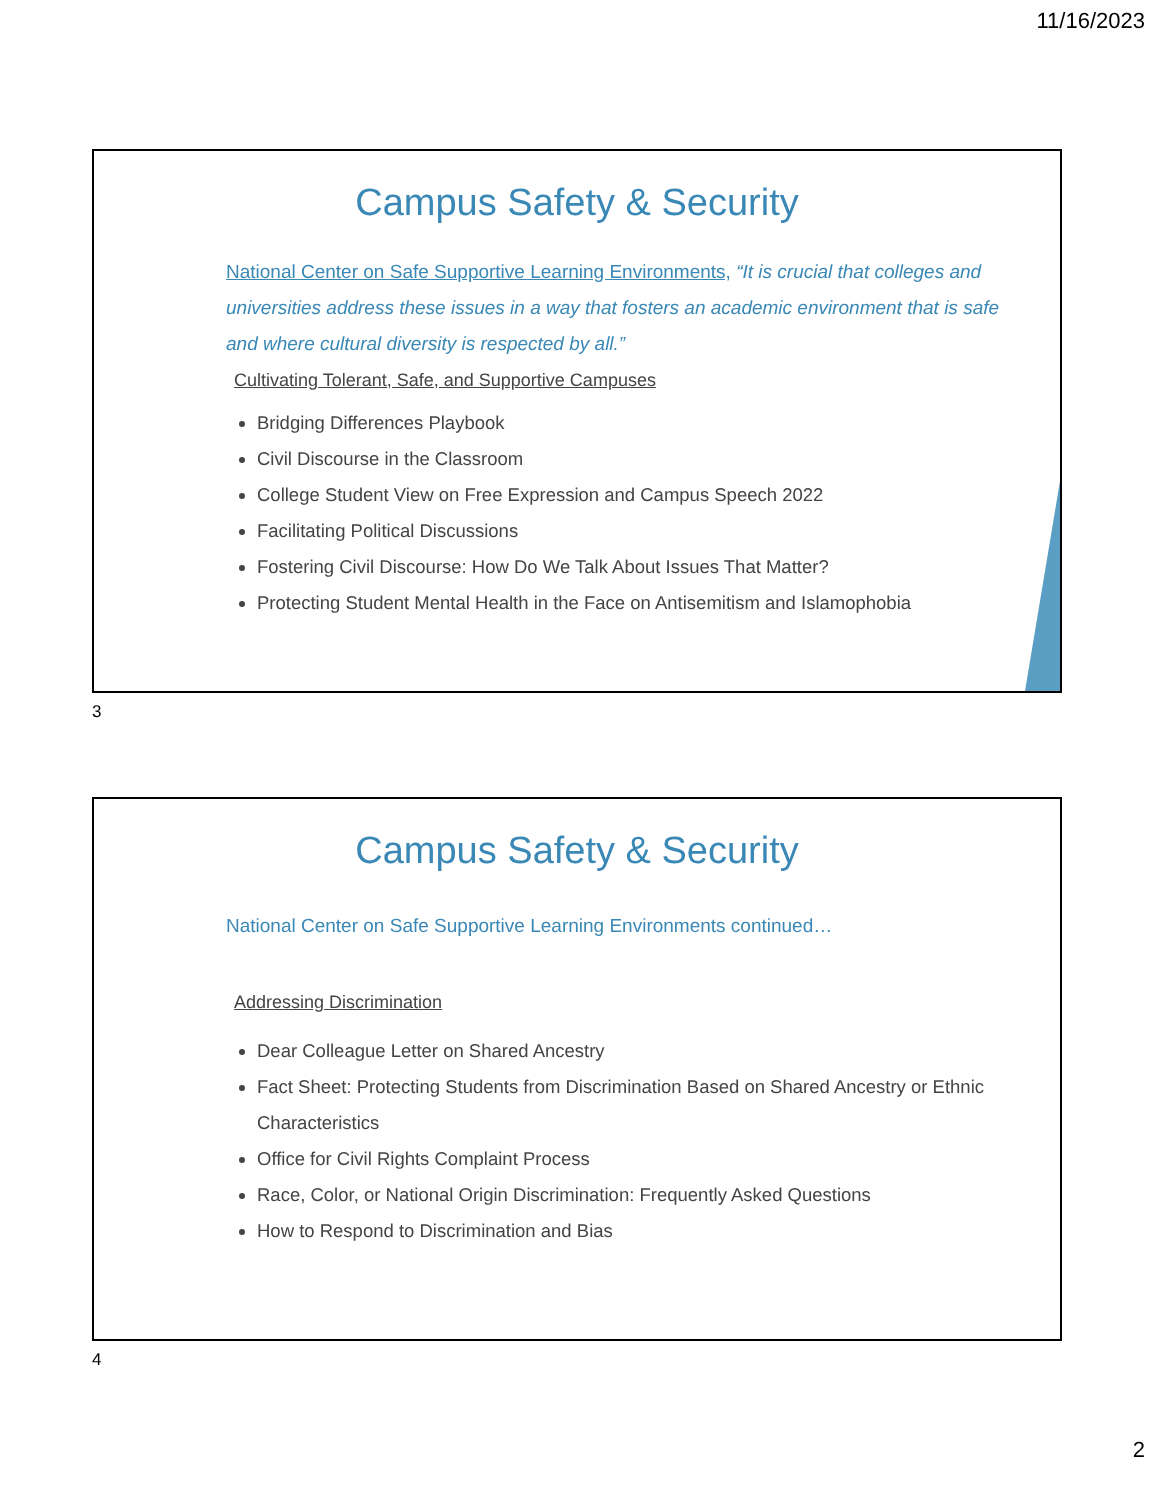11/16/2023
Campus Safety & Security
National Center on Safe Supportive Learning Environments, “It is crucial that colleges and universities address these issues in a way that fosters an academic environment that is safe and where cultural diversity is respected by all.”
Cultivating Tolerant, Safe, and Supportive Campuses
Bridging Differences Playbook
Civil Discourse in the Classroom
College Student View on Free Expression and Campus Speech 2022
Facilitating Political Discussions
Fostering Civil Discourse: How Do We Talk About Issues That Matter?
Protecting Student Mental Health in the Face on Antisemitism and Islamophobia
3
Campus Safety & Security
National Center on Safe Supportive Learning Environments continued…
Addressing Discrimination
Dear Colleague Letter on Shared Ancestry
Fact Sheet: Protecting Students from Discrimination Based on Shared Ancestry or Ethnic Characteristics
Office for Civil Rights Complaint Process
Race, Color, or National Origin Discrimination: Frequently Asked Questions
How to Respond to Discrimination and Bias
4
2